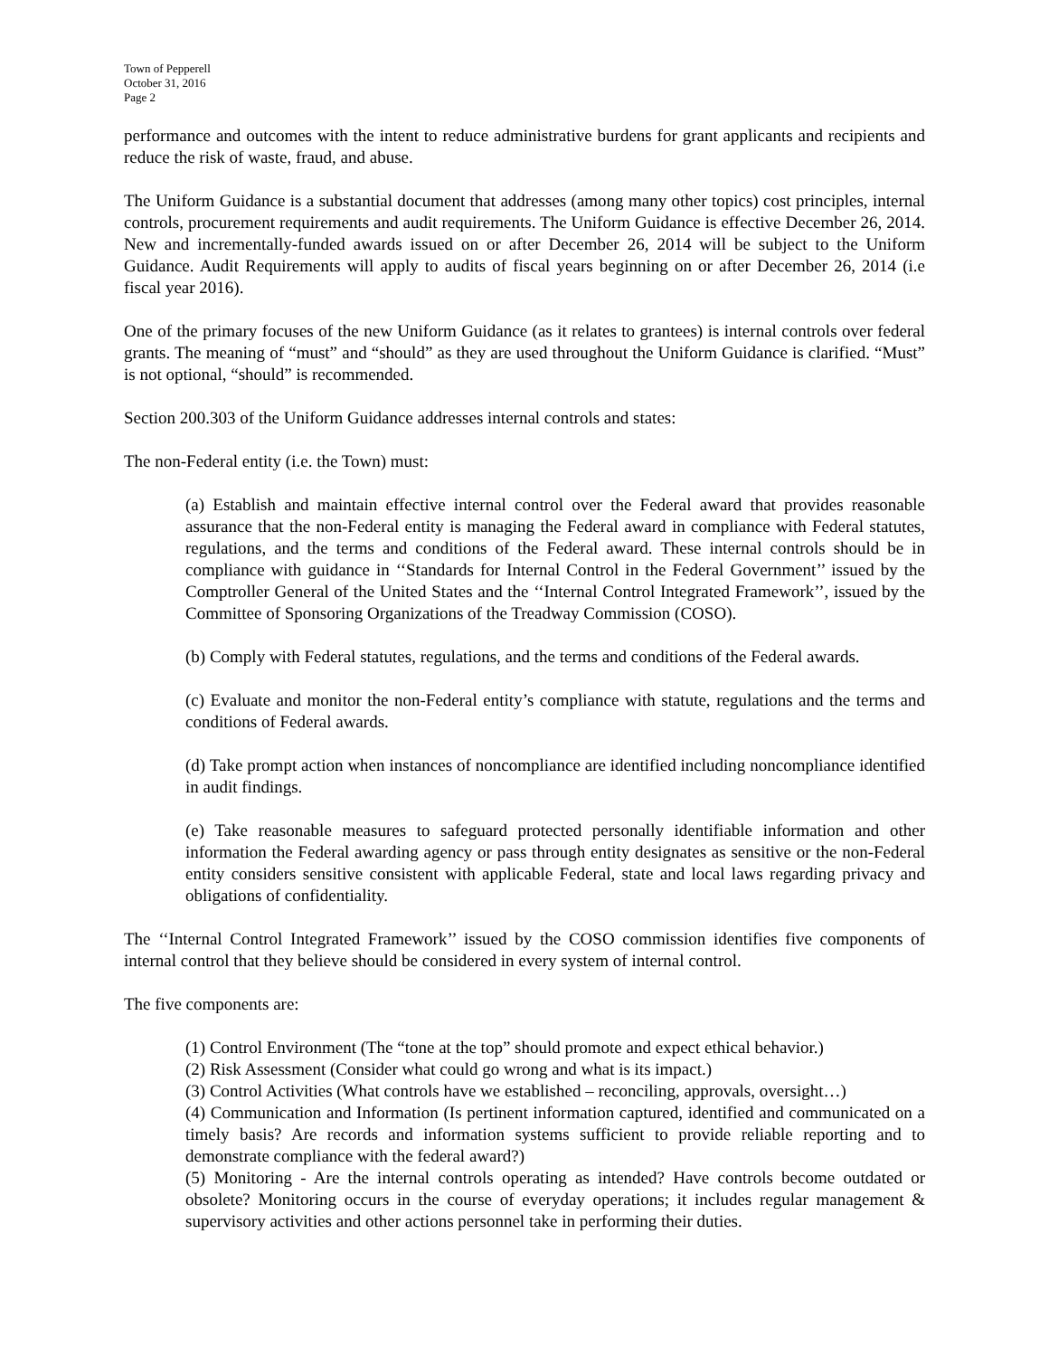Town of Pepperell
October 31, 2016
Page 2
performance and outcomes with the intent to reduce administrative burdens for grant applicants and recipients and reduce the risk of waste, fraud, and abuse.
The Uniform Guidance is a substantial document that addresses (among many other topics) cost principles, internal controls, procurement requirements and audit requirements. The Uniform Guidance is effective December 26, 2014. New and incrementally-funded awards issued on or after December 26, 2014 will be subject to the Uniform Guidance. Audit Requirements will apply to audits of fiscal years beginning on or after December 26, 2014 (i.e fiscal year 2016).
One of the primary focuses of the new Uniform Guidance (as it relates to grantees) is internal controls over federal grants. The meaning of “must” and “should” as they are used throughout the Uniform Guidance is clarified. “Must” is not optional, “should” is recommended.
Section 200.303 of the Uniform Guidance addresses internal controls and states:
The non-Federal entity (i.e. the Town) must:
(a) Establish and maintain effective internal control over the Federal award that provides reasonable assurance that the non-Federal entity is managing the Federal award in compliance with Federal statutes, regulations, and the terms and conditions of the Federal award. These internal controls should be in compliance with guidance in ‘‘Standards for Internal Control in the Federal Government’’ issued by the Comptroller General of the United States and the ‘‘Internal Control Integrated Framework’’, issued by the Committee of Sponsoring Organizations of the Treadway Commission (COSO).
(b) Comply with Federal statutes, regulations, and the terms and conditions of the Federal awards.
(c) Evaluate and monitor the non-Federal entity’s compliance with statute, regulations and the terms and conditions of Federal awards.
(d) Take prompt action when instances of noncompliance are identified including noncompliance identified in audit findings.
(e) Take reasonable measures to safeguard protected personally identifiable information and other information the Federal awarding agency or pass through entity designates as sensitive or the non-Federal entity considers sensitive consistent with applicable Federal, state and local laws regarding privacy and obligations of confidentiality.
The ‘‘Internal Control Integrated Framework’’ issued by the COSO commission identifies five components of internal control that they believe should be considered in every system of internal control.
The five components are:
(1) Control Environment (The “tone at the top” should promote and expect ethical behavior.)
(2) Risk Assessment (Consider what could go wrong and what is its impact.)
(3) Control Activities (What controls have we established – reconciling, approvals, oversight…)
(4) Communication and Information (Is pertinent information captured, identified and communicated on a timely basis? Are records and information systems sufficient to provide reliable reporting and to demonstrate compliance with the federal award?)
(5) Monitoring - Are the internal controls operating as intended? Have controls become outdated or obsolete? Monitoring occurs in the course of everyday operations; it includes regular management & supervisory activities and other actions personnel take in performing their duties.